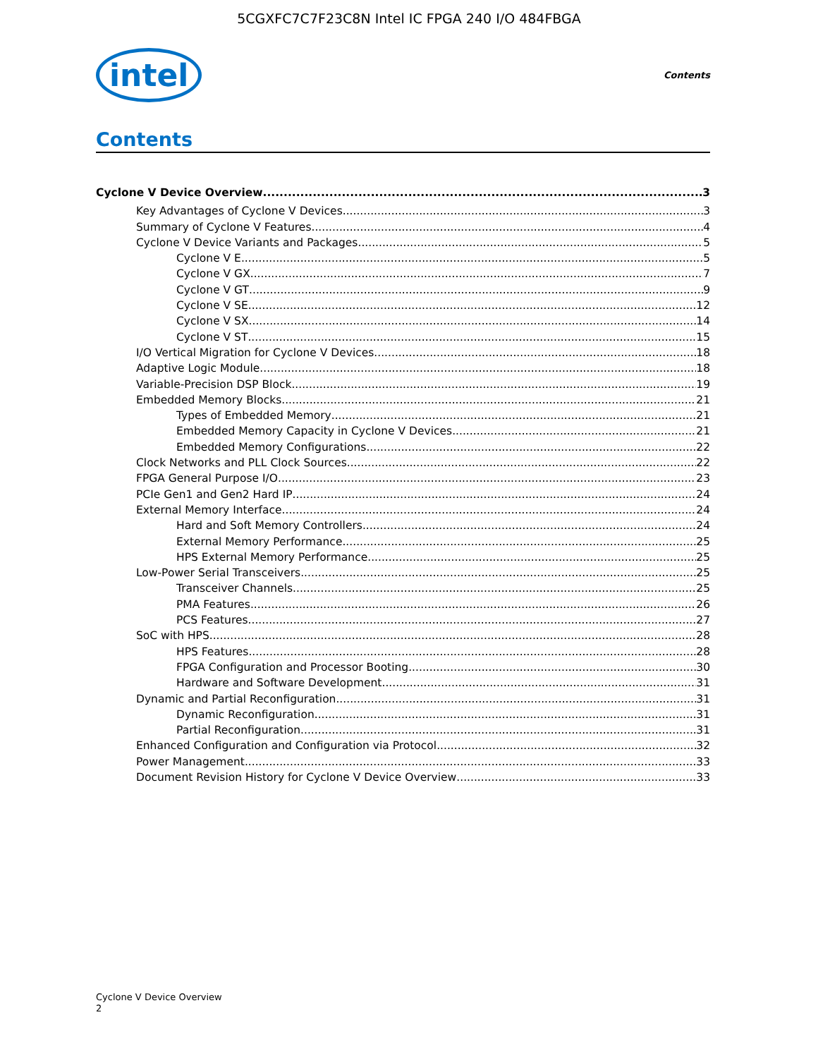5CGXFC7C7F23C8N Intel IC FPGA 240 I/O 484FBGA
intel Contents
Contents
Cyclone V Device Overview 3
Key Advantages of Cyclone V Devices 3
Summary of Cyclone V Features 4
Cyclone V Device Variants and Packages 5
Cyclone V E 5
Cyclone V GX 7
Cyclone V GT 9
Cyclone V SE 12
Cyclone V SX 14
Cyclone V ST 15
I/O Vertical Migration for Cyclone V Devices 18
Adaptive Logic Module 18
Variable-Precision DSP Block 19
Embedded Memory Blocks 21
Types of Embedded Memory 21
Embedded Memory Capacity in Cyclone V Devices 21
Embedded Memory Configurations 22
Clock Networks and PLL Clock Sources 22
FPGA General Purpose I/O 23
PCIe Gen1 and Gen2 Hard IP 24
External Memory Interface 24
Hard and Soft Memory Controllers 24
External Memory Performance 25
HPS External Memory Performance 25
Low-Power Serial Transceivers 25
Transceiver Channels 25
PMA Features 26
PCS Features 27
SoC with HPS 28
HPS Features 28
FPGA Configuration and Processor Booting 30
Hardware and Software Development 31
Dynamic and Partial Reconfiguration 31
Dynamic Reconfiguration 31
Partial Reconfiguration 31
Enhanced Configuration and Configuration via Protocol 32
Power Management 33
Document Revision History for Cyclone V Device Overview 33
Cyclone V Device Overview
2